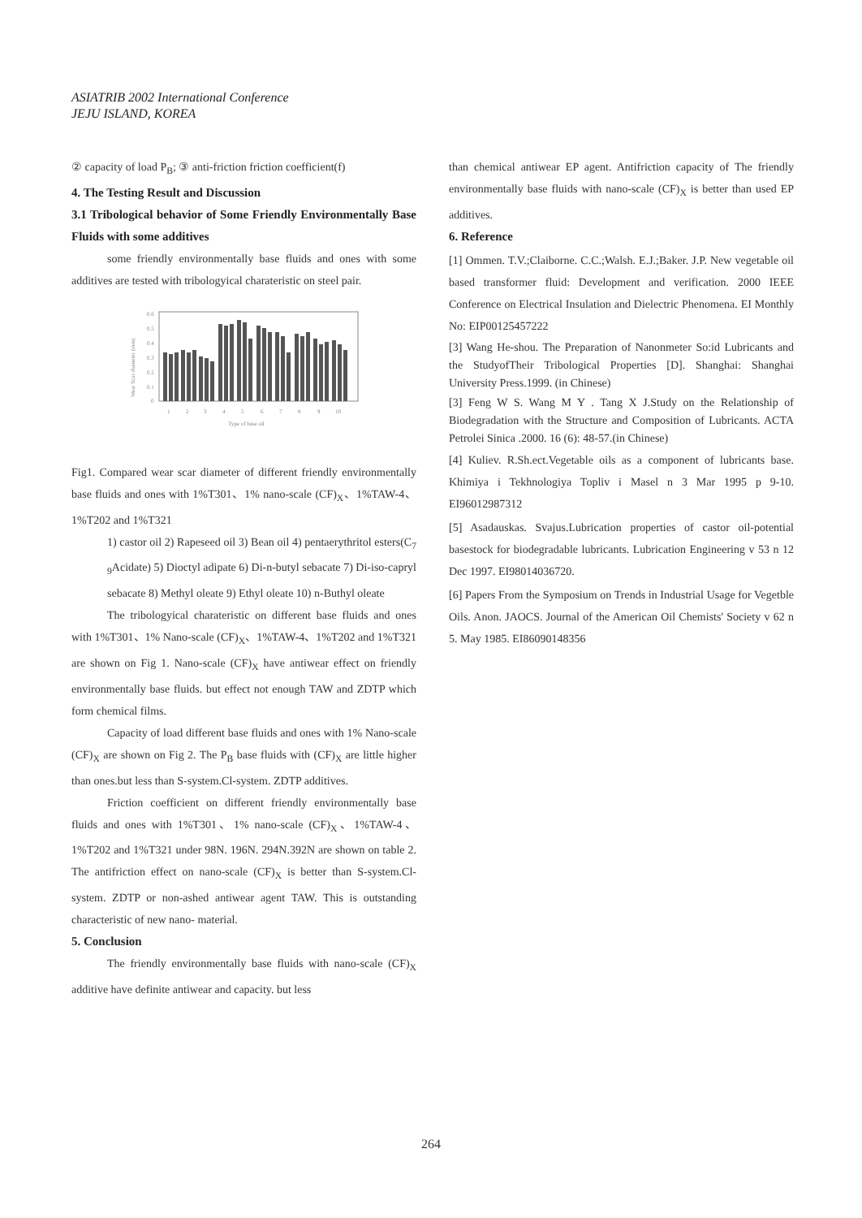ASIATRIB 2002 International Conference
JEJU ISLAND, KOREA
② capacity of load P<sub>B</sub>; ③ anti-friction friction coefficient(f)
4. The Testing Result and Discussion
3.1 Tribological behavior of Some Friendly Environmentally Base Fluids with some additives
some friendly environmentally base fluids and ones with some additives are tested with tribologyical charateristic on steel pair.
0.6
0.5
0.4
0.3
0.2
0.1
0
1
2
3
4
5
6
7
8
9
10
Type of base oil
Wear Scar diameter (mm)
Fig1. Compared wear scar diameter of different friendly environmentally base fluids and ones with 1%T301、1% nano-scale (CF)<sub>X</sub>、1%TAW-4、1%T202 and 1%T321
1) castor oil 2) Rapeseed oil 3) Bean oil 4) pentaerythritol esters(C<sub>7</sub> <sub>9</sub>Acidate) 5) Dioctyl adipate 6) Di-n-butyl sebacate 7) Di-iso-capryl sebacate 8) Methyl oleate 9) Ethyl oleate 10) n-Buthyl oleate
The tribologyical charateristic on different base fluids and ones with 1%T301、1% Nano-scale (CF)<sub>X</sub>、1%TAW-4、1%T202 and 1%T321 are shown on Fig 1. Nano-scale (CF)<sub>X</sub> have antiwear effect on friendly environmentally base fluids. but effect not enough TAW and ZDTP which form chemical films.
Capacity of load different base fluids and ones with 1% Nano-scale (CF)<sub>X</sub> are shown on Fig 2. The P<sub>B</sub> base fluids with (CF)<sub>X</sub> are little higher than ones.but less than S-system.Cl-system. ZDTP additives.
Friction coefficient on different friendly environmentally base fluids and ones with 1%T301、1% nano-scale (CF)<sub>X</sub>、1%TAW-4、1%T202 and 1%T321 under 98N. 196N. 294N.392N are shown on table 2. The antifriction effect on nano-scale (CF)<sub>X</sub> is better than S-system.Cl-system. ZDTP or non-ashed antiwear agent TAW. This is outstanding characteristic of new nano- material.
5. Conclusion
The friendly environmentally base fluids with nano-scale (CF)<sub>X</sub> additive have definite antiwear and capacity. but less
than chemical antiwear EP agent. Antifriction capacity of The friendly environmentally base fluids with nano-scale (CF)<sub>X</sub> is better than used EP additives.
6. Reference
[1] Ommen. T.V.;Claiborne. C.C.;Walsh. E.J.;Baker. J.P. New vegetable oil based transformer fluid: Development and verification. 2000 IEEE Conference on Electrical Insulation and Dielectric Phenomena. EI Monthly No: EIP00125457222
[3] Wang He-shou. The Preparation of Nanonmeter So:id Lubricants and the StudyofTheir Tribological Properties [D]. Shanghai: Shanghai University Press.1999. (in Chinese)
[3] Feng W S. Wang M Y . Tang X J.Study on the Relationship of Biodegradation with the Structure and Composition of Lubricants. ACTA Petrolei Sinica .2000. 16 (6): 48-57.(in Chinese)
[4] Kuliev. R.Sh.ect.Vegetable oils as a component of lubricants base. Khimiya i Tekhnologiya Topliv i Masel n 3 Mar 1995 p 9-10. EI96012987312
[5] Asadauskas. Svajus.Lubrication properties of castor oil-potential basestock for biodegradable lubricants. Lubrication Engineering v 53 n 12 Dec 1997. EI98014036720.
[6] Papers From the Symposium on Trends in Industrial Usage for Vegetble Oils. Anon. JAOCS. Journal of the American Oil Chemists' Society v 62 n 5. May 1985. EI86090148356
264